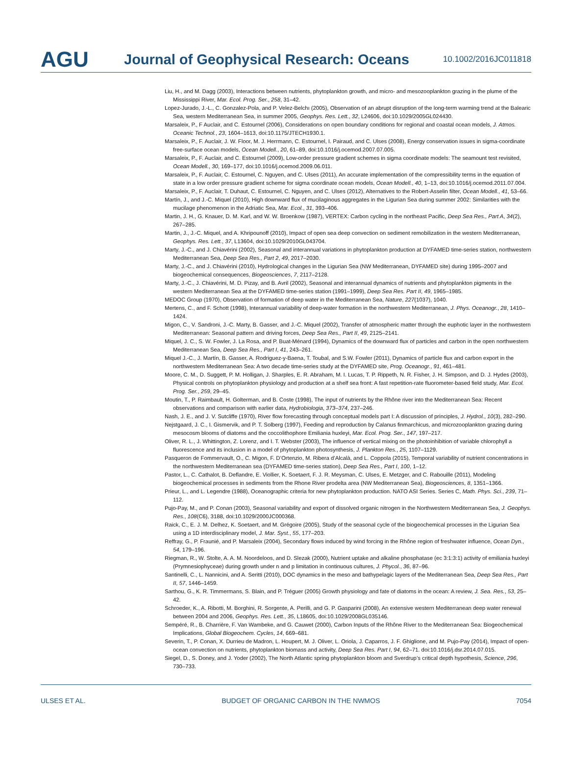AGU
Journal of Geophysical Research: Oceans
10.1002/2016JC011818
Liu, H., and M. Dagg (2003), Interactions between nutrients, phytoplankton growth, and micro- and mesozooplankton grazing in the plume of the Mississippi River, Mar. Ecol. Prog. Ser., 258, 31–42.
Lopez-Jurado, J.-L., C. Gonzalez-Pola, and P. Velez-Belchı (2005), Observation of an abrupt disruption of the long-term warming trend at the Balearic Sea, western Mediterranean Sea, in summer 2005, Geophys. Res. Lett., 32, L24606, doi:10.1029/2005GL024430.
Marsaleix, P., F Auclair, and C. Estournel (2006), Considerations on open boundary conditions for regional and coastal ocean models, J. Atmos. Oceanic Technol., 23, 1604–1613, doi:10.1175/JTECH1930.1.
Marsaleix, P., F. Auclair, J. W. Floor, M. J. Herrmann, C. Estournel, I. Pairaud, and C. Ulses (2008), Energy conservation issues in sigma-coordinate free-surface ocean models, Ocean Modell., 20, 61–89, doi:10.1016/j.ocemod.2007.07.005.
Marsaleix, P., F. Auclair, and C. Estournel (2009), Low-order pressure gradient schemes in sigma coordinate models: The seamount test revisited, Ocean Modell., 30, 169–177, doi:10.1016/j.ocemod.2009.06.011.
Marsaleix, P., F. Auclair, C. Estournel, C. Nguyen, and C. Ulses (2011), An accurate implementation of the compressibility terms in the equation of state in a low order pressure gradient scheme for sigma coordinate ocean models, Ocean Modell., 40, 1–13, doi:10.1016/j.ocemod.2011.07.004.
Marsaleix, P., F. Auclair, T. Duhaut, C. Estournel, C. Nguyen, and C. Ulses (2012), Alternatives to the Robert-Asselin filter, Ocean Modell., 41, 53–66.
Martín, J., and J.-C. Miquel (2010), High downward flux of mucilaginous aggregates in the Ligurian Sea during summer 2002: Similarities with the mucilage phenomenon in the Adriatic Sea, Mar. Ecol., 31, 393–406.
Martin, J. H., G. Knauer, D. M. Karl, and W. W. Broenkow (1987), VERTEX: Carbon cycling in the northeast Pacific, Deep Sea Res., Part A, 34(2), 267–285.
Martin, J., J.-C. Miquel, and A. Khripounoff (2010), Impact of open sea deep convection on sediment remobilization in the western Mediterranean, Geophys. Res. Lett., 37, L13604, doi:10.1029/2010GL043704.
Marty, J.-C., and J. Chiavérini (2002), Seasonal and interannual variations in phytoplankton production at DYFAMED time-series station, northwestern Mediterranean Sea, Deep Sea Res., Part 2, 49, 2017–2030.
Marty, J.-C., and J. Chiavérini (2010), Hydrological changes in the Ligurian Sea (NW Mediterranean, DYFAMED site) during 1995–2007 and biogeochemical consequences, Biogeosciences, 7, 2117–2128.
Marty, J.-C., J. Chiavérini, M. D. Pizay, and B. Avril (2002), Seasonal and interannual dynamics of nutrients and phytoplankton pigments in the western Mediterranean Sea at the DYFAMED time-series station (1991–1999), Deep Sea Res. Part II, 49, 1965–1985.
MEDOC Group (1970), Observation of formation of deep water in the Mediterranean Sea, Nature, 227(1037), 1040.
Mertens, C., and F. Schott (1998), Interannual variability of deep-water formation in the northwestern Mediterranean, J. Phys. Oceanogr., 28, 1410–1424.
Migon, C., V. Sandroni, J.-C. Marty, B. Gasser, and J.-C. Miquel (2002), Transfer of atmospheric matter through the euphotic layer in the northwestern Mediterranean: Seasonal pattern and driving forces, Deep Sea Res., Part II, 49, 2125–2141.
Miquel, J. C., S. W. Fowler, J. La Rosa, and P. Buat-Ménard (1994), Dynamics of the downward flux of particles and carbon in the open northwestern Mediterranean Sea, Deep Sea Res., Part I, 41, 243–261.
Miquel J.-C., J. Martín, B. Gasser, A. Rodriguez-y-Baena, T. Toubal, and S.W. Fowler (2011), Dynamics of particle flux and carbon export in the northwestern Mediterranean Sea: A two decade time-series study at the DYFAMED site, Prog. Oceanogr., 91, 461–481.
Moore, C. M., D. Suggett, P. M. Holligan, J. Sharples, E. R. Abraham, M. I. Lucas, T. P. Rippeth, N. R. Fisher, J. H. Simpson, and D. J. Hydes (2003), Physical controls on phytoplankton physiology and production at a shelf sea front: A fast repetition-rate fluorometer-based field study, Mar. Ecol. Prog. Ser., 259, 29–45.
Moutin, T., P. Raimbault, H. Golterman, and B. Coste (1998), The input of nutrients by the Rhône river into the Mediterranean Sea: Recent observations and comparison with earlier data, Hydrobiologia, 373–374, 237–246.
Nash, J. E., and J. V. Sutcliffe (1970), River flow forecasting through conceptual models part I: A discussion of principles, J. Hydrol., 10(3), 282–290.
Nejstgaard, J. C., I. Gismervik, and P. T. Solberg (1997), Feeding and reproduction by Calanus finmarchicus, and microzooplankton grazing during mesocosm blooms of diatoms and the coccolithophore Emiliania huxleyi, Mar. Ecol. Prog. Ser., 147, 197–217.
Oliver, R. L., J. Whittington, Z. Lorenz, and I. T. Webster (2003), The influence of vertical mixing on the photoinhibition of variable chlorophyll a fluorescence and its inclusion in a model of phytoplankton photosynthesis, J. Plankton Res., 25, 1107–1129.
Pasqueron de Fommervault, O., C. Migon, F. D’Ortenzio, M. Ribera d’Alcalà, and L. Coppola (2015), Temporal variability of nutrient concentrations in the northwestern Mediterranean sea (DYFAMED time-series station), Deep Sea Res., Part I, 100, 1–12.
Pastor, L., C. Cathalot, B. Deflandre, E. Viollier, K. Soetaert, F. J. R. Meysman, C. Ulses, E. Metzger, and C. Rabouille (2011), Modeling biogeochemical processes in sediments from the Rhone River prodelta area (NW Mediterranean Sea), Biogeosciences, 8, 1351–1366.
Prieur, L., and L. Legendre (1988), Oceanographic criteria for new phytoplankton production. NATO ASI Series. Series C, Math. Phys. Sci., 239, 71–112.
Pujo-Pay, M., and P. Conan (2003), Seasonal variability and export of dissolved organic nitrogen in the Northwestern Mediterranean Sea, J. Geophys. Res., 108(C6), 3188, doi:10.1029/2000JC000368.
Raick, C., E. J. M. Delhez, K. Soetaert, and M. Grégoire (2005), Study of the seasonal cycle of the biogeochemical processes in the Ligurian Sea using a 1D interdisciplinary model, J. Mar. Syst., 55, 177–203.
Reffray, G., P. Fraunié, and P. Marsaleix (2004), Secondary flows induced by wind forcing in the Rhône region of freshwater influence, Ocean Dyn., 54, 179–196.
Riegman, R., W. Stolte, A. A. M. Noordeloos, and D. Slezak (2000), Nutrient uptake and alkaline phosphatase (ec 3:1:3:1) activity of emiliania huxleyi (Prymnesiophyceae) during growth under n and p limitation in continuous cultures, J. Phycol., 36, 87–96.
Santinelli, C., L. Nannicini, and A. Seritti (2010), DOC dynamics in the meso and bathypelagic layers of the Mediterranean Sea, Deep Sea Res., Part II, 57, 1446–1459.
Sarthou, G., K. R. Timmermans, S. Blain, and P. Tréguer (2005) Growth physiology and fate of diatoms in the ocean: A review, J. Sea. Res., 53, 25–42.
Schroeder, K., A. Ribotti, M. Borghini, R. Sorgente, A. Perilli, and G. P. Gasparini (2008), An extensive western Mediterranean deep water renewal between 2004 and 2006, Geophys. Res. Lett., 35, L18605, doi:10.1029/2008GL035146.
Sempéré, R., B. Charrière, F. Van Wambeke, and G. Cauwet (2000), Carbon Inputs of the Rhône River to the Mediterranean Sea: Biogeochemical Implications, Global Biogeochem. Cycles, 14, 669–681.
Severin, T., P. Conan, X. Durrieu de Madron, L. Houpert, M. J. Oliver, L. Oriola, J. Caparros, J. F. Ghiglione, and M. Pujo-Pay (2014), Impact of open-ocean convection on nutrients, phytoplankton biomass and activity, Deep Sea Res. Part I, 94, 62–71. doi:10.1016/j.dsr.2014.07.015.
Siegel, D., S. Doney, and J. Yoder (2002), The North Atlantic spring phytoplankton bloom and Sverdrup’s critical depth hypothesis, Science, 296, 730–733.
ULSES ET AL. BUDGET OF ORGANIC CARBON IN THE NWMOS 7054